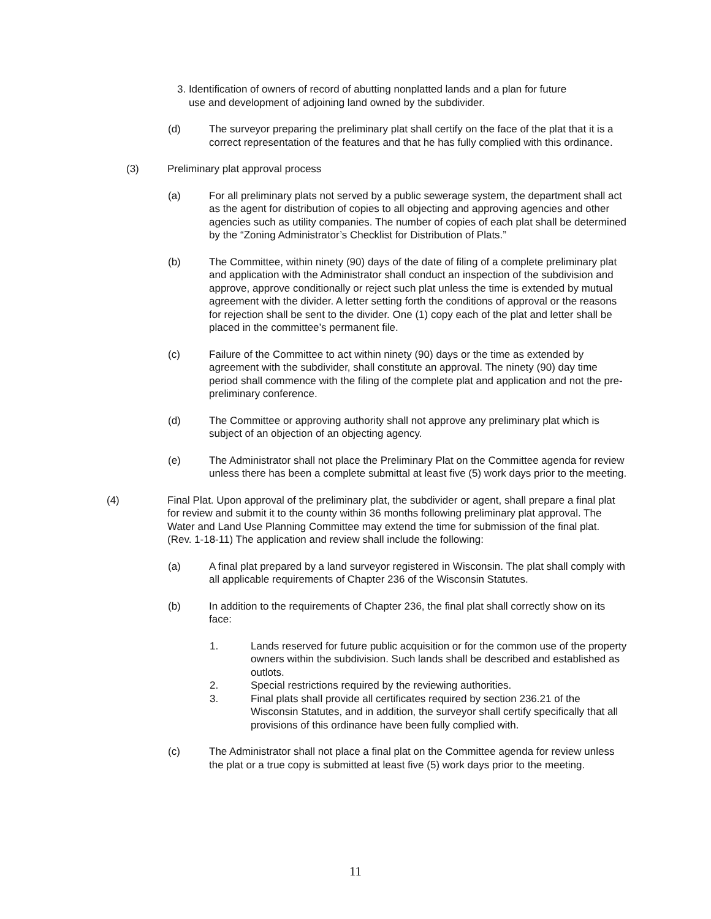3. Identification of owners of record of abutting nonplatted lands and a plan for future
use and development of adjoining land owned by the subdivider.
(d) The surveyor preparing the preliminary plat shall certify on the face of the plat that it is a correct representation of the features and that he has fully complied with this ordinance.
(3) Preliminary plat approval process
(a) For all preliminary plats not served by a public sewerage system, the department shall act as the agent for distribution of copies to all objecting and approving agencies and other agencies such as utility companies. The number of copies of each plat shall be determined by the “Zoning Administrator’s Checklist for Distribution of Plats.”
(b) The Committee, within ninety (90) days of the date of filing of a complete preliminary plat and application with the Administrator shall conduct an inspection of the subdivision and approve, approve conditionally or reject such plat unless the time is extended by mutual agreement with the divider. A letter setting forth the conditions of approval or the reasons for rejection shall be sent to the divider. One (1) copy each of the plat and letter shall be placed in the committee’s permanent file.
(c) Failure of the Committee to act within ninety (90) days or the time as extended by agreement with the subdivider, shall constitute an approval. The ninety (90) day time period shall commence with the filing of the complete plat and application and not the pre-preliminary conference.
(d) The Committee or approving authority shall not approve any preliminary plat which is subject of an objection of an objecting agency.
(e) The Administrator shall not place the Preliminary Plat on the Committee agenda for review unless there has been a complete submittal at least five (5) work days prior to the meeting.
(4) Final Plat. Upon approval of the preliminary plat, the subdivider or agent, shall prepare a final plat for review and submit it to the county within 36 months following preliminary plat approval. The Water and Land Use Planning Committee may extend the time for submission of the final plat. (Rev. 1-18-11) The application and review shall include the following:
(a) A final plat prepared by a land surveyor registered in Wisconsin. The plat shall comply with all applicable requirements of Chapter 236 of the Wisconsin Statutes.
(b) In addition to the requirements of Chapter 236, the final plat shall correctly show on its face:
1. Lands reserved for future public acquisition or for the common use of the property owners within the subdivision. Such lands shall be described and established as outlots.
2. Special restrictions required by the reviewing authorities.
3. Final plats shall provide all certificates required by section 236.21 of the Wisconsin Statutes, and in addition, the surveyor shall certify specifically that all provisions of this ordinance have been fully complied with.
(c) The Administrator shall not place a final plat on the Committee agenda for review unless the plat or a true copy is submitted at least five (5) work days prior to the meeting.
11